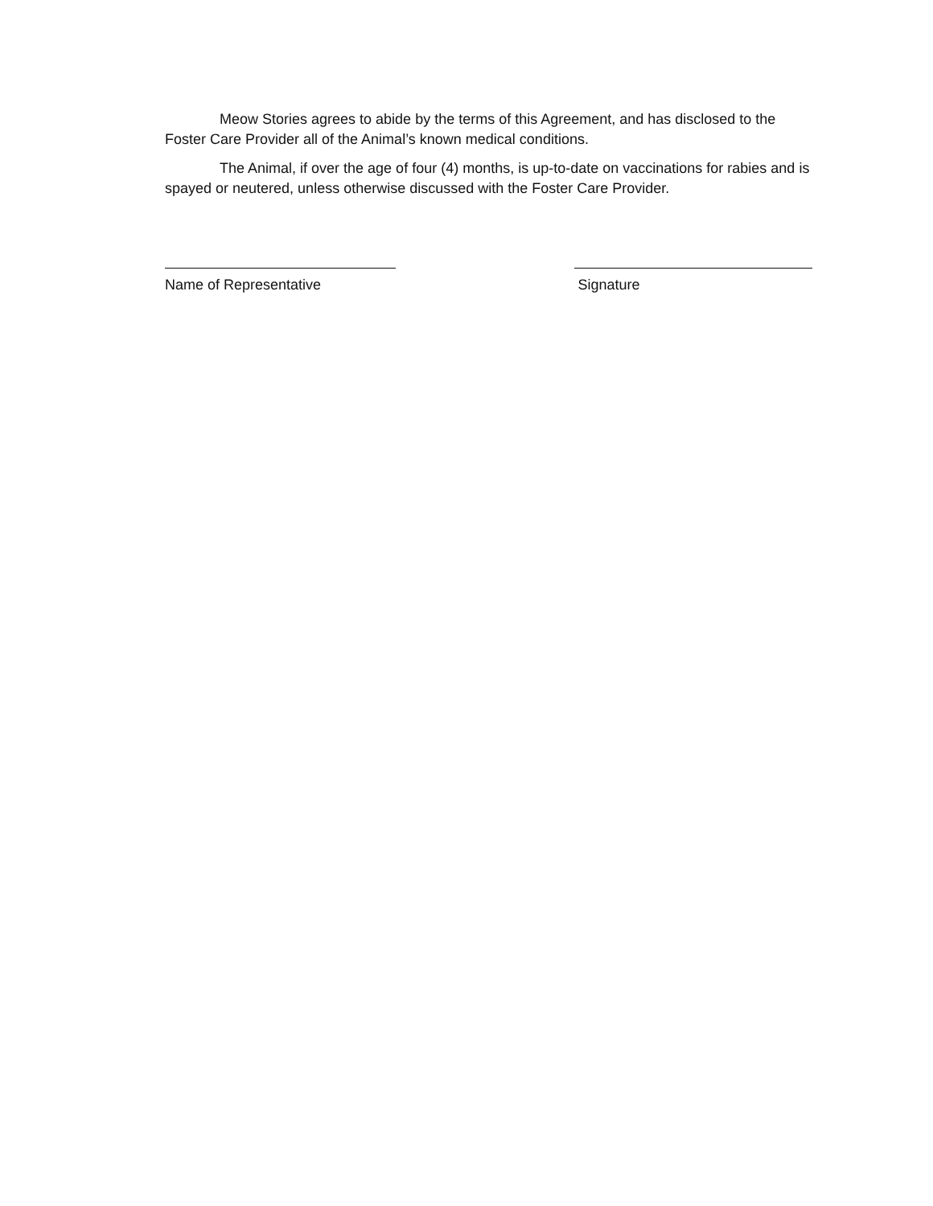Meow Stories agrees to abide by the terms of this Agreement, and has disclosed to the Foster Care Provider all of the Animal’s known medical conditions.
The Animal, if over the age of four (4) months, is up-to-date on vaccinations for rabies and is spayed or neutered, unless otherwise discussed with the Foster Care Provider.
Name of Representative Signature